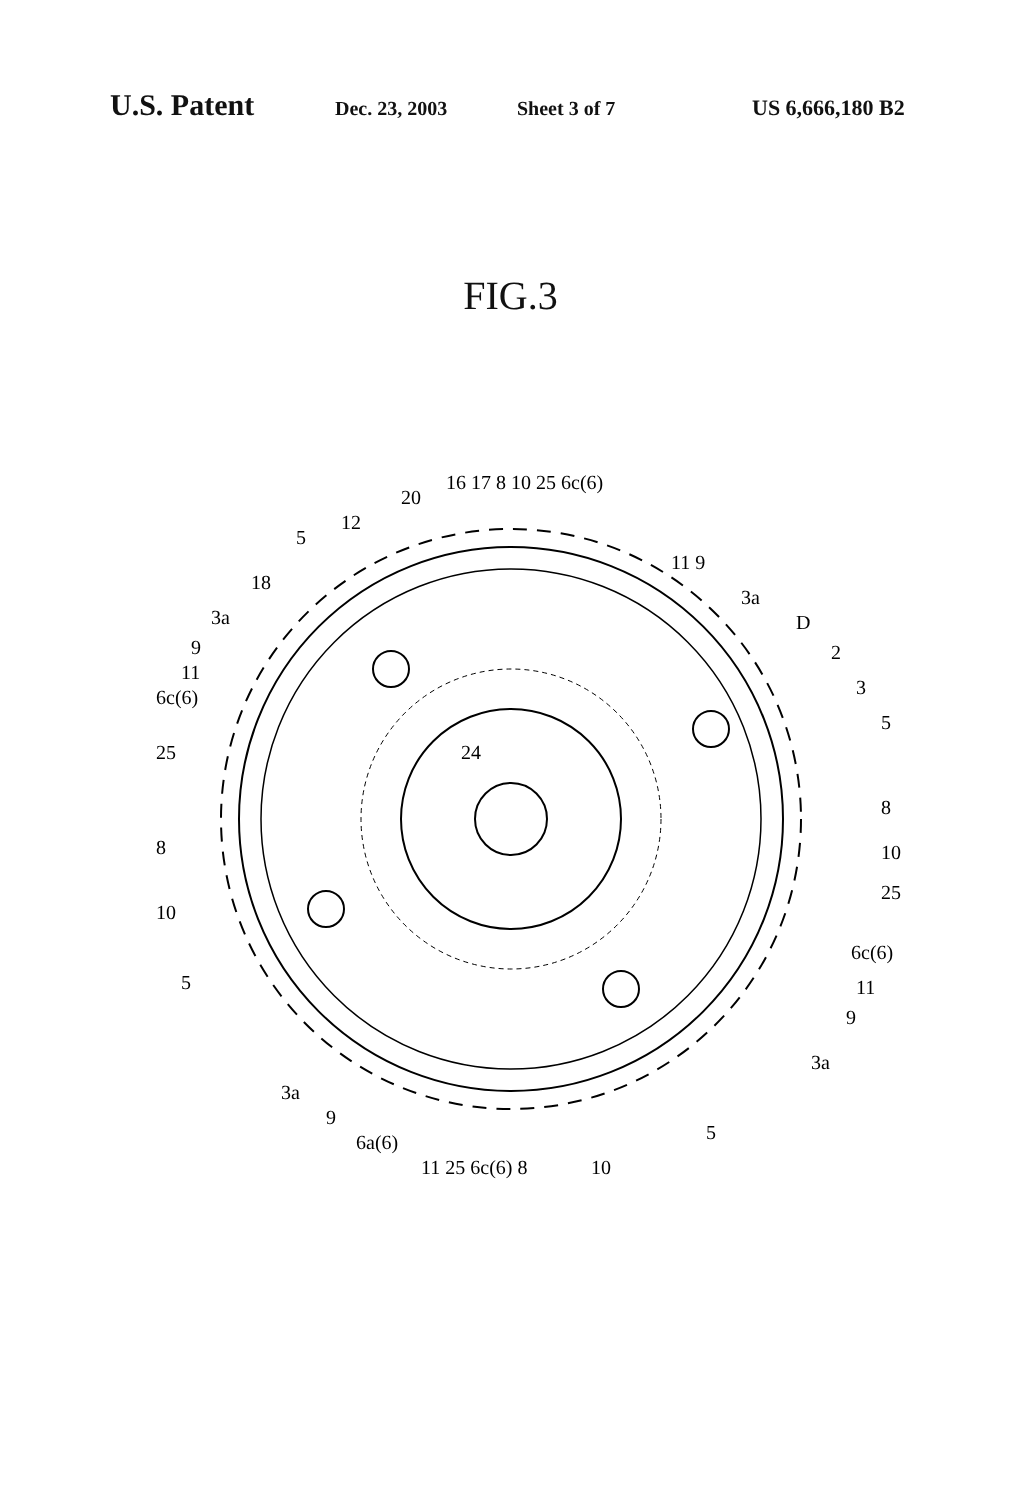U.S. Patent Dec. 23, 2003 Sheet 3 of 7 US 6,666,180 B2
FIG.3
16 17 8 10 25 6c(6)
20
12
5
18
3a
9
11
6c(6)
25
8
10
5
24
11 9
3a
D
2
3
5
8
10
25
6c(6)
11
9
3a
5
3a
9
6a(6)
11 25 6c(6) 8
10